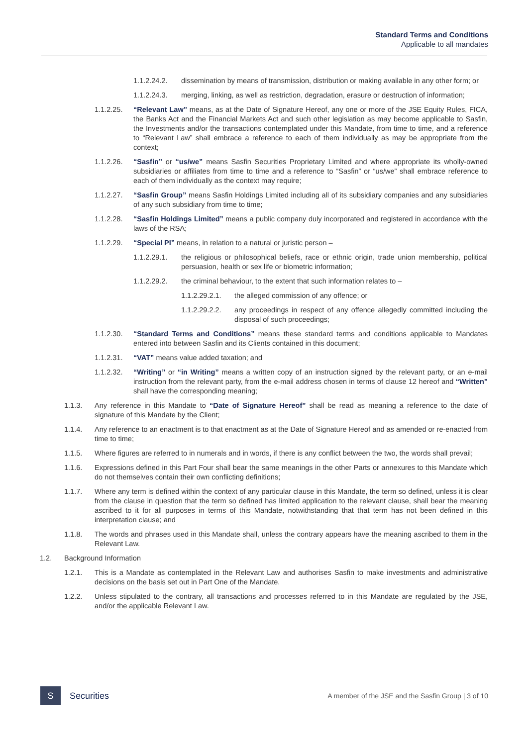Standard Terms and Conditions
Applicable to all mandates
1.1.2.24.2. dissemination by means of transmission, distribution or making available in any other form; or
1.1.2.24.3. merging, linking, as well as restriction, degradation, erasure or destruction of information;
1.1.2.25. “Relevant Law” means, as at the Date of Signature Hereof, any one or more of the JSE Equity Rules, FICA, the Banks Act and the Financial Markets Act and such other legislation as may become applicable to Sasfin, the Investments and/or the transactions contemplated under this Mandate, from time to time, and a reference to “Relevant Law” shall embrace a reference to each of them individually as may be appropriate from the context;
1.1.2.26. “Sasfin” or “us/we” means Sasfin Securities Proprietary Limited and where appropriate its wholly-owned subsidiaries or affiliates from time to time and a reference to “Sasfin” or “us/we” shall embrace reference to each of them individually as the context may require;
1.1.2.27. “Sasfin Group” means Sasfin Holdings Limited including all of its subsidiary companies and any subsidiaries of any such subsidiary from time to time;
1.1.2.28. “Sasfin Holdings Limited” means a public company duly incorporated and registered in accordance with the laws of the RSA;
1.1.2.29. “Special PI” means, in relation to a natural or juristic person –
1.1.2.29.1. the religious or philosophical beliefs, race or ethnic origin, trade union membership, political persuasion, health or sex life or biometric information;
1.1.2.29.2. the criminal behaviour, to the extent that such information relates to –
1.1.2.29.2.1. the alleged commission of any offence; or
1.1.2.29.2.2. any proceedings in respect of any offence allegedly committed including the disposal of such proceedings;
1.1.2.30. “Standard Terms and Conditions” means these standard terms and conditions applicable to Mandates entered into between Sasfin and its Clients contained in this document;
1.1.2.31. “VAT” means value added taxation; and
1.1.2.32. “Writing” or “in Writing” means a written copy of an instruction signed by the relevant party, or an e-mail instruction from the relevant party, from the e-mail address chosen in terms of clause 12 hereof and “Written” shall have the corresponding meaning;
1.1.3. Any reference in this Mandate to “Date of Signature Hereof” shall be read as meaning a reference to the date of signature of this Mandate by the Client;
1.1.4. Any reference to an enactment is to that enactment as at the Date of Signature Hereof and as amended or re-enacted from time to time;
1.1.5. Where figures are referred to in numerals and in words, if there is any conflict between the two, the words shall prevail;
1.1.6. Expressions defined in this Part Four shall bear the same meanings in the other Parts or annexures to this Mandate which do not themselves contain their own conflicting definitions;
1.1.7. Where any term is defined within the context of any particular clause in this Mandate, the term so defined, unless it is clear from the clause in question that the term so defined has limited application to the relevant clause, shall bear the meaning ascribed to it for all purposes in terms of this Mandate, notwithstanding that that term has not been defined in this interpretation clause; and
1.1.8. The words and phrases used in this Mandate shall, unless the contrary appears have the meaning ascribed to them in the Relevant Law.
1.2. Background Information
1.2.1. This is a Mandate as contemplated in the Relevant Law and authorises Sasfin to make investments and administrative decisions on the basis set out in Part One of the Mandate.
1.2.2. Unless stipulated to the contrary, all transactions and processes referred to in this Mandate are regulated by the JSE, and/or the applicable Relevant Law.
S
Securities A member of the JSE and the Sasfin Group | 3 of 10